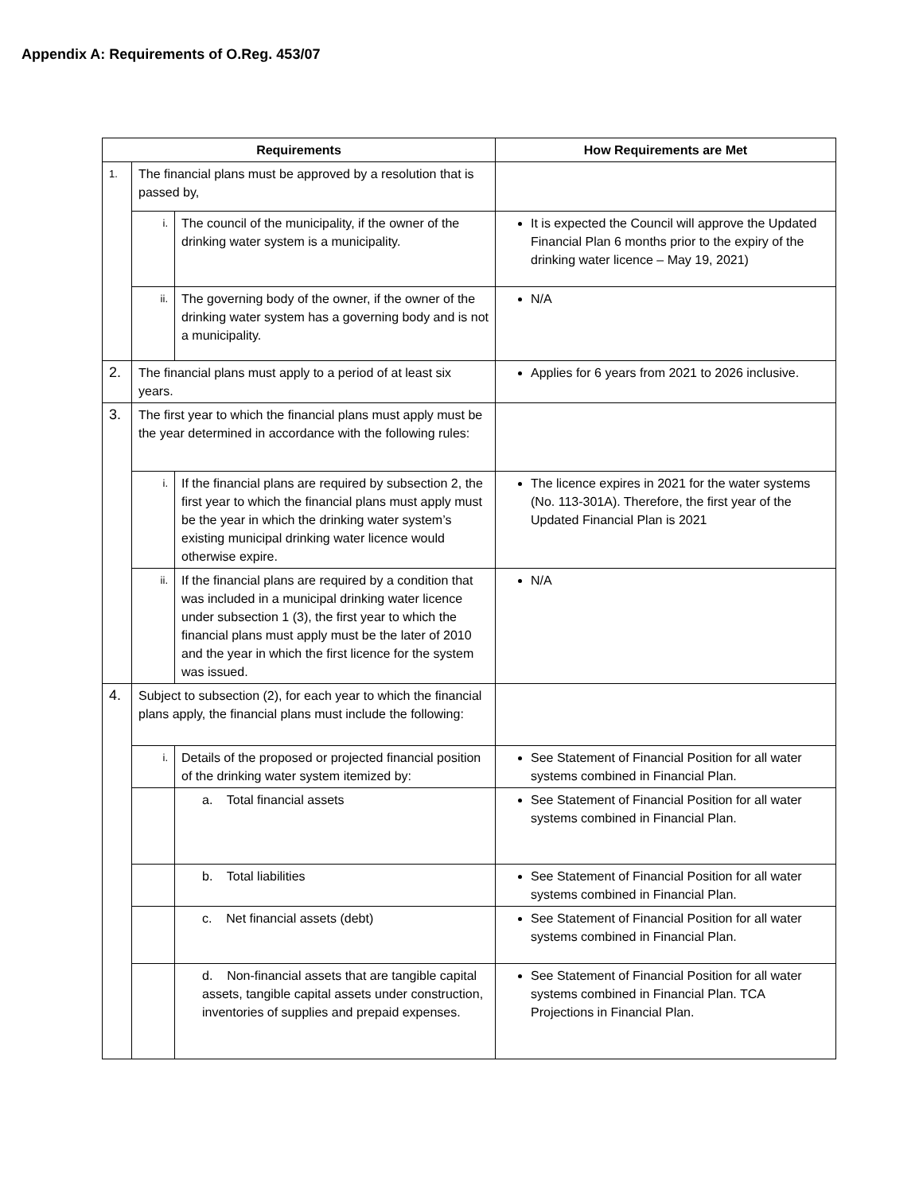Appendix A: Requirements of O.Reg. 453/07
| Requirements | | | How Requirements are Met |
| --- | --- | --- | --- |
| 1. | The financial plans must be approved by a resolution that is passed by, | | |
| | i. | The council of the municipality, if the owner of the drinking water system is a municipality. | It is expected the Council will approve the Updated Financial Plan 6 months prior to the expiry of the drinking water licence – May 19, 2021) |
| | ii. | The governing body of the owner, if the owner of the drinking water system has a governing body and is not a municipality. | N/A |
| 2. | The financial plans must apply to a period of at least six years. | | Applies for 6 years from 2021 to 2026 inclusive. |
| 3. | The first year to which the financial plans must apply must be the year determined in accordance with the following rules: | | |
| | i. | If the financial plans are required by subsection 2, the first year to which the financial plans must apply must be the year in which the drinking water system’s existing municipal drinking water licence would otherwise expire. | The licence expires in 2021 for the water systems (No. 113-301A). Therefore, the first year of the Updated Financial Plan is 2021 |
| | ii. | If the financial plans are required by a condition that was included in a municipal drinking water licence under subsection 1 (3), the first year to which the financial plans must apply must be the later of 2010 and the year in which the first licence for the system was issued. | N/A |
| 4. | Subject to subsection (2), for each year to which the financial plans apply, the financial plans must include the following: | | |
| | i. | Details of the proposed or projected financial position of the drinking water system itemized by: | See Statement of Financial Position for all water systems combined in Financial Plan. |
| | | a. Total financial assets | See Statement of Financial Position for all water systems combined in Financial Plan. |
| | | b. Total liabilities | See Statement of Financial Position for all water systems combined in Financial Plan. |
| | | c. Net financial assets (debt) | See Statement of Financial Position for all water systems combined in Financial Plan. |
| | | d. Non-financial assets that are tangible capital assets, tangible capital assets under construction, inventories of supplies and prepaid expenses. | See Statement of Financial Position for all water systems combined in Financial Plan. TCA Projections in Financial Plan. |